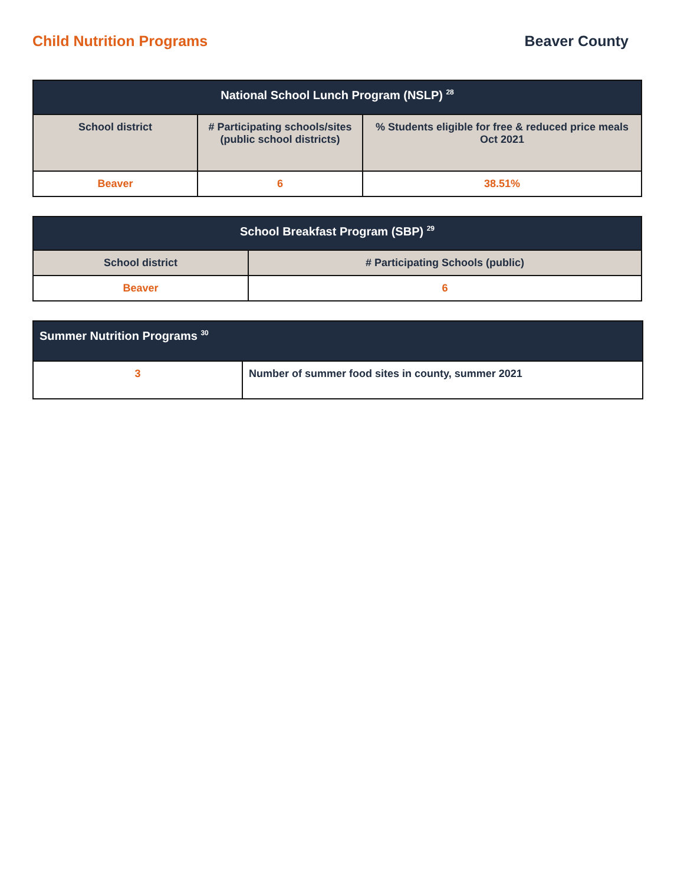Child Nutrition Programs Beaver County
| National School Lunch Program (NSLP) <sup>28</sup> | | |
| --- | --- | --- |
| School district | # Participating schools/sites (public school districts) | % Students eligible for free & reduced price meals Oct 2021 |
| Beaver | 6 | 38.51% |
| School Breakfast Program (SBP) <sup>29</sup> | |
| --- | --- |
| School district | # Participating Schools (public) |
| Beaver | 6 |
| Summer Nutrition Programs <sup>30</sup> | |
| --- | --- |
| 3 | Number of summer food sites in county, summer 2021 |